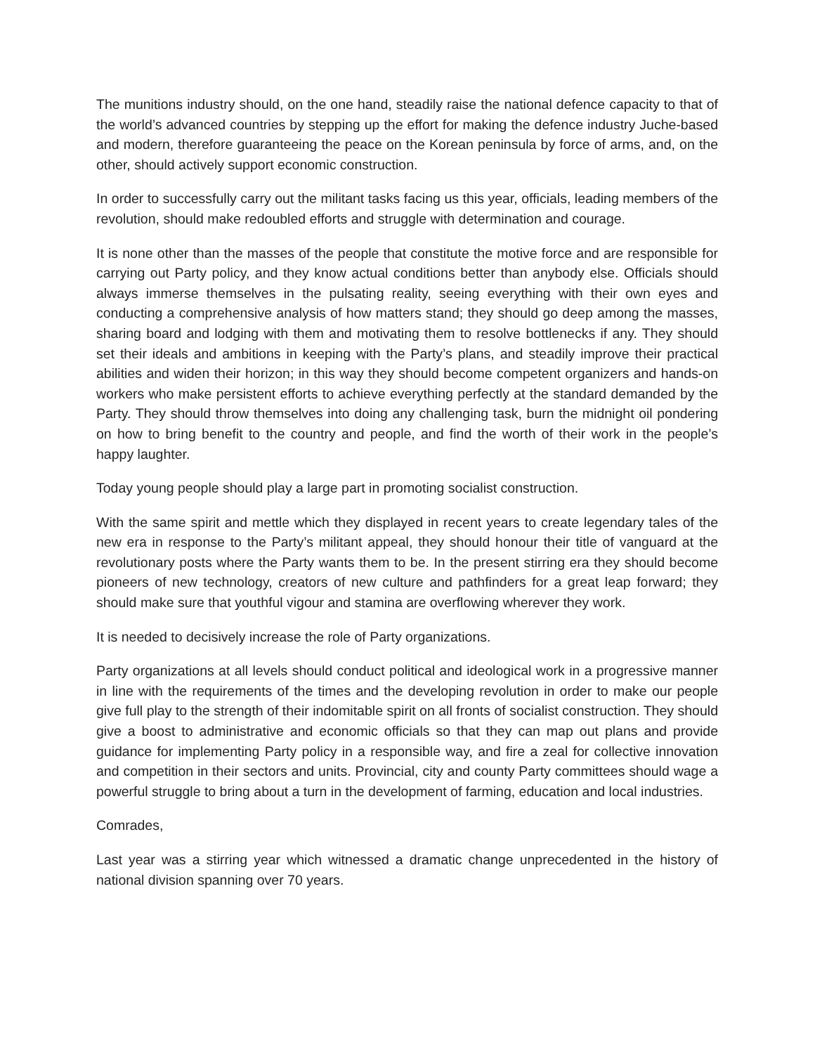The munitions industry should, on the one hand, steadily raise the national defence capacity to that of the world’s advanced countries by stepping up the effort for making the defence industry Juche-based and modern, therefore guaranteeing the peace on the Korean peninsula by force of arms, and, on the other, should actively support economic construction.
In order to successfully carry out the militant tasks facing us this year, officials, leading members of the revolution, should make redoubled efforts and struggle with determination and courage.
It is none other than the masses of the people that constitute the motive force and are responsible for carrying out Party policy, and they know actual conditions better than anybody else. Officials should always immerse themselves in the pulsating reality, seeing everything with their own eyes and conducting a comprehensive analysis of how matters stand; they should go deep among the masses, sharing board and lodging with them and motivating them to resolve bottlenecks if any. They should set their ideals and ambitions in keeping with the Party’s plans, and steadily improve their practical abilities and widen their horizon; in this way they should become competent organizers and hands-on workers who make persistent efforts to achieve everything perfectly at the standard demanded by the Party. They should throw themselves into doing any challenging task, burn the midnight oil pondering on how to bring benefit to the country and people, and find the worth of their work in the people’s happy laughter.
Today young people should play a large part in promoting socialist construction.
With the same spirit and mettle which they displayed in recent years to create legendary tales of the new era in response to the Party’s militant appeal, they should honour their title of vanguard at the revolutionary posts where the Party wants them to be. In the present stirring era they should become pioneers of new technology, creators of new culture and pathfinders for a great leap forward; they should make sure that youthful vigour and stamina are overflowing wherever they work.
It is needed to decisively increase the role of Party organizations.
Party organizations at all levels should conduct political and ideological work in a progressive manner in line with the requirements of the times and the developing revolution in order to make our people give full play to the strength of their indomitable spirit on all fronts of socialist construction. They should give a boost to administrative and economic officials so that they can map out plans and provide guidance for implementing Party policy in a responsible way, and fire a zeal for collective innovation and competition in their sectors and units. Provincial, city and county Party committees should wage a powerful struggle to bring about a turn in the development of farming, education and local industries.
Comrades,
Last year was a stirring year which witnessed a dramatic change unprecedented in the history of national division spanning over 70 years.